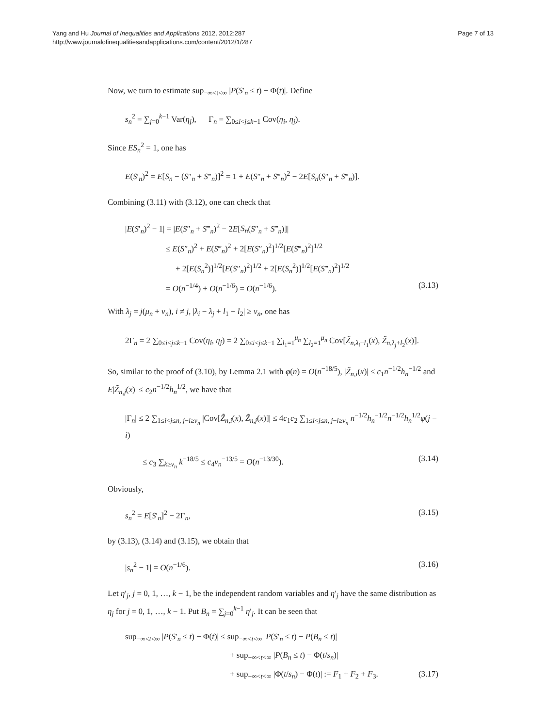Yang and Hu Journal of Inequalities and Applications 2012, 2012:287
http://www.journalofinequalitiesandapplications.com/content/2012/1/287
Page 7 of 13
Now, we turn to estimate sup<sub>−∞<t<∞</sub> |P(S′<sub>n</sub> ≤ t) − Φ(t)|. Define
s<sub>n</sub><sup>2</sup> = ∑<sub>j=0</sub><sup>k−1</sup> Var(η<sub>j</sub>), Γ<sub>n</sub> = ∑<sub>0≤i<j≤k−1</sub> Cov(η<sub>i</sub>, η<sub>j</sub>).
Since ES<sub>n</sub><sup>2</sup> = 1, one has
E(S′<sub>n</sub>)<sup>2</sup> = E[S<sub>n</sub> − (S″<sub>n</sub> + S‴<sub>n</sub>)]<sup>2</sup> = 1 + E(S″<sub>n</sub> + S‴<sub>n</sub>)<sup>2</sup> − 2E[S<sub>n</sub>(S″<sub>n</sub> + S‴<sub>n</sub>)].
Combining (3.11) with (3.12), one can check that
|E(S′<sub>n</sub>)<sup>2</sup> − 1| = |E(S″<sub>n</sub> + S‴<sub>n</sub>)<sup>2</sup> − 2E[S<sub>n</sub>(S″<sub>n</sub> + S‴<sub>n</sub>)]|
≤ E(S″<sub>n</sub>)<sup>2</sup> + E(S‴<sub>n</sub>)<sup>2</sup> + 2[E(S″<sub>n</sub>)<sup>2</sup>]<sup>1/2</sup>[E(S‴<sub>n</sub>)<sup>2</sup>]<sup>1/2</sup>
+ 2[E(S<sub>n</sub><sup>2</sup>)]<sup>1/2</sup>[E(S″<sub>n</sub>)<sup>2</sup>]<sup>1/2</sup> + 2[E(S<sub>n</sub><sup>2</sup>)]<sup>1/2</sup>[E(S‴<sub>n</sub>)<sup>2</sup>]<sup>1/2</sup>
= O(n<sup>−1/4</sup>) + O(n<sup>−1/6</sup>) = O(n<sup>−1/6</sup>). (3.13)
With λ<sub>j</sub> = j(μ<sub>n</sub> + ν<sub>n</sub>), i ≠ j, |λ<sub>i</sub> − λ<sub>j</sub> + l<sub>1</sub> − l<sub>2</sub>| ≥ ν<sub>n</sub>, one has
2Γ<sub>n</sub> = 2 ∑<sub>0≤i<j≤k−1</sub> Cov(η<sub>i</sub>, η<sub>j</sub>) = 2 ∑<sub>0≤i<j≤k−1</sub> ∑<sub>l<sub>1</sub>=1</sub><sup>μ<sub>n</sub></sup> ∑<sub>l<sub>2</sub>=1</sub><sup>μ<sub>n</sub></sup> Cov[Z̃<sub>n,λ<sub>i</sub>+l<sub>1</sub></sub>(x), Z̃<sub>n,λ<sub>j</sub>+l<sub>2</sub></sub>(x)].
So, similar to the proof of (3.10), by Lemma 2.1 with φ(n) = O(n<sup>−18/5</sup>), |Z̃<sub>n,i</sub>(x)| ≤ c<sub>1</sub>n<sup>−1/2</sup>h<sub>n</sub><sup>−1/2</sup> and E|Z̃<sub>n,j</sub>(x)| ≤ c<sub>2</sub>n<sup>−1/2</sup>h<sub>n</sub><sup>1/2</sup>, we have that
|Γ<sub>n</sub>| ≤ 2 ∑<sub>1≤i<j≤n, j−i≥ν<sub>n</sub></sub> |Cov[Z̃<sub>n,i</sub>(x), Z̃<sub>n,j</sub>(x)]| ≤ 4c<sub>1</sub>c<sub>2</sub> ∑<sub>1≤i<j≤n, j−i≥ν<sub>n</sub></sub> n<sup>−1/2</sup>h<sub>n</sub><sup>−1/2</sup>n<sup>−1/2</sup>h<sub>n</sub><sup>1/2</sup>φ(j − i)
≤ c<sub>3</sub> ∑<sub>k≥ν<sub>n</sub></sub> k<sup>−18/5</sup> ≤ c<sub>4</sub>ν<sub>n</sub><sup>−13/5</sup> = O(n<sup>−13/30</sup>). (3.14)
Obviously,
s<sub>n</sub><sup>2</sup> = E[S′<sub>n</sub>]<sup>2</sup> − 2Γ<sub>n</sub>, (3.15)
by (3.13), (3.14) and (3.15), we obtain that
|s<sub>n</sub><sup>2</sup> − 1| = O(n<sup>−1/6</sup>). (3.16)
Let η′<sub>j</sub>, j = 0, 1, …, k − 1, be the independent random variables and η′<sub>j</sub> have the same distribution as η<sub>j</sub> for j = 0, 1, …, k − 1. Put B<sub>n</sub> = ∑<sub>j=0</sub><sup>k−1</sup> η′<sub>j</sub>. It can be seen that
sup<sub>−∞<t<∞</sub> |P(S′<sub>n</sub> ≤ t) − Φ(t)| ≤ sup<sub>−∞<t<∞</sub> |P(S′<sub>n</sub> ≤ t) − P(B<sub>n</sub> ≤ t)|
+ sup<sub>−∞<t<∞</sub> |P(B<sub>n</sub> ≤ t) − Φ(t/s<sub>n</sub>)|
+ sup<sub>−∞<t<∞</sub> |Φ(t/s<sub>n</sub>) − Φ(t)| := F<sub>1</sub> + F<sub>2</sub> + F<sub>3</sub>. (3.17)